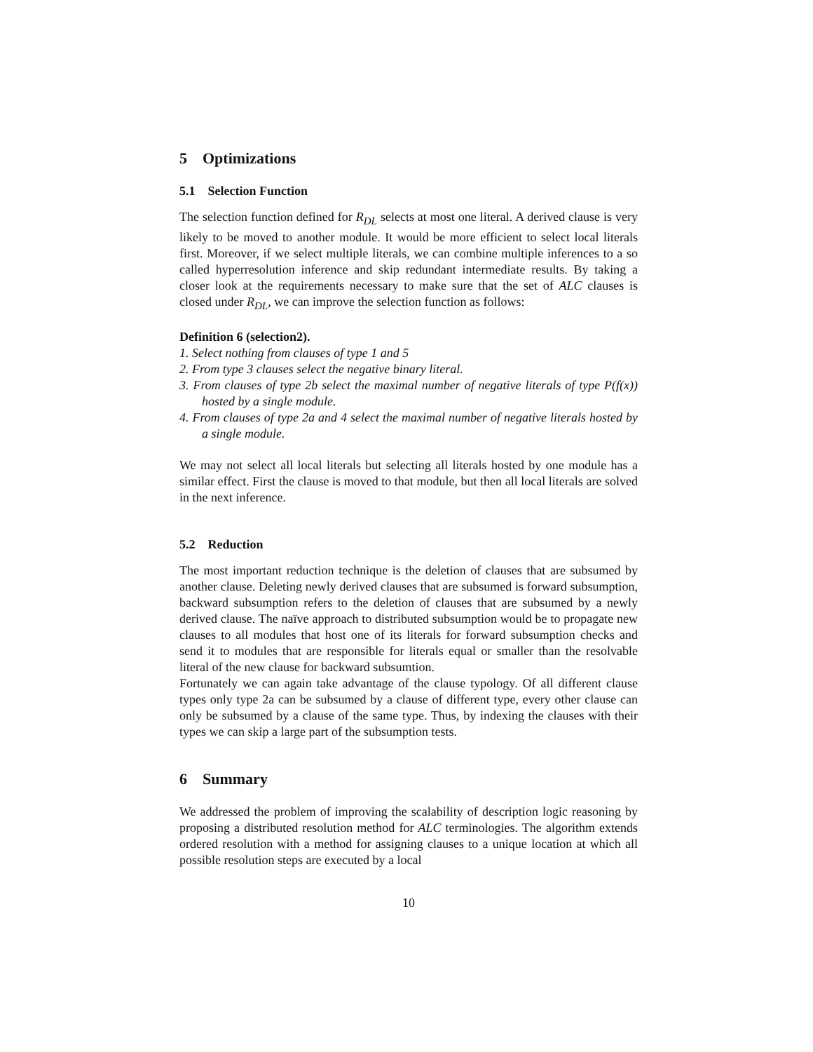5 Optimizations
5.1 Selection Function
The selection function defined for R<sub>DL</sub> selects at most one literal. A derived clause is very likely to be moved to another module. It would be more efficient to select local literals first. Moreover, if we select multiple literals, we can combine multiple inferences to a so called hyperresolution inference and skip redundant intermediate results. By taking a closer look at the requirements necessary to make sure that the set of ALC clauses is closed under R<sub>DL</sub>, we can improve the selection function as follows:
Definition 6 (selection2).
1. Select nothing from clauses of type 1 and 5
2. From type 3 clauses select the negative binary literal.
3. From clauses of type 2b select the maximal number of negative literals of type P(f(x)) hosted by a single module.
4. From clauses of type 2a and 4 select the maximal number of negative literals hosted by a single module.
We may not select all local literals but selecting all literals hosted by one module has a similar effect. First the clause is moved to that module, but then all local literals are solved in the next inference.
5.2 Reduction
The most important reduction technique is the deletion of clauses that are subsumed by another clause. Deleting newly derived clauses that are subsumed is forward subsumption, backward subsumption refers to the deletion of clauses that are subsumed by a newly derived clause. The naïve approach to distributed subsumption would be to propagate new clauses to all modules that host one of its literals for forward subsumption checks and send it to modules that are responsible for literals equal or smaller than the resolvable literal of the new clause for backward subsumtion.
Fortunately we can again take advantage of the clause typology. Of all different clause types only type 2a can be subsumed by a clause of different type, every other clause can only be subsumed by a clause of the same type. Thus, by indexing the clauses with their types we can skip a large part of the subsumption tests.
6 Summary
We addressed the problem of improving the scalability of description logic reasoning by proposing a distributed resolution method for ALC terminologies. The algorithm extends ordered resolution with a method for assigning clauses to a unique location at which all possible resolution steps are executed by a local
10